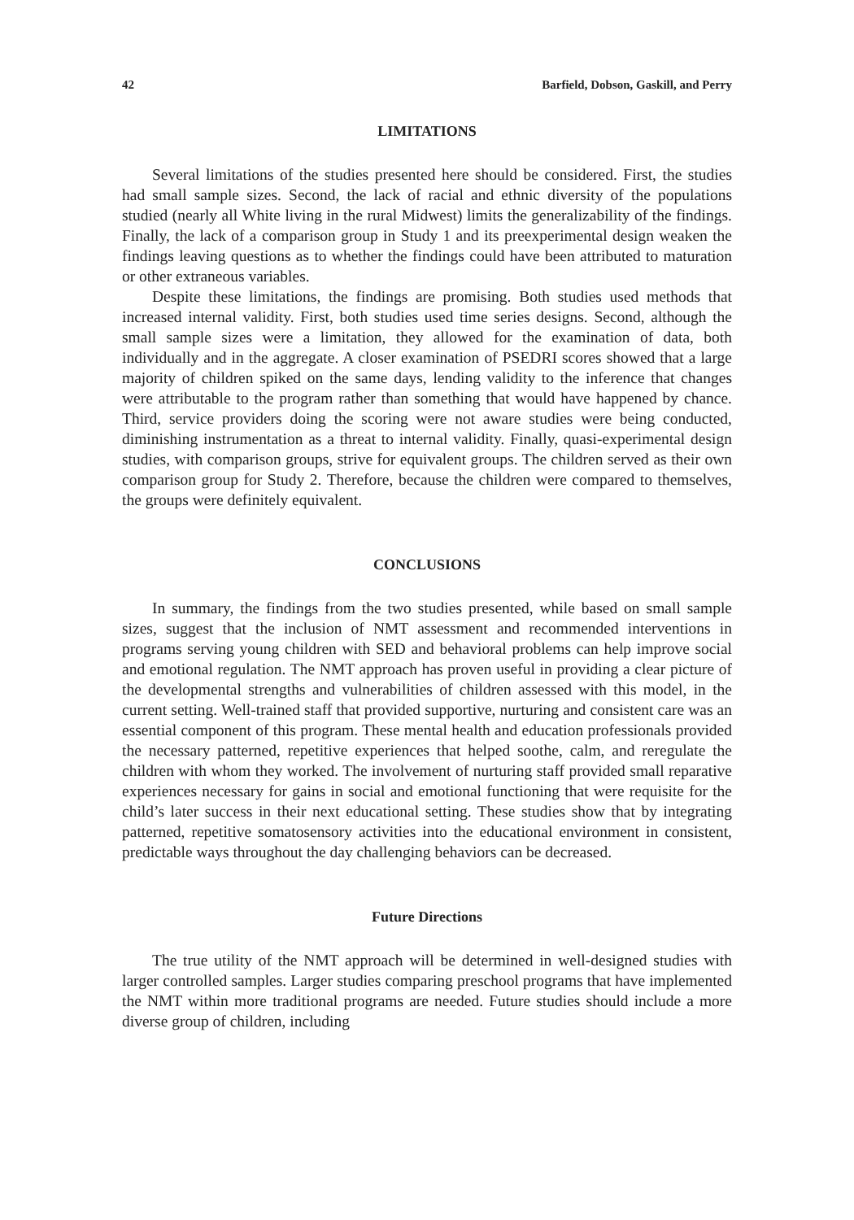42 Barfield, Dobson, Gaskill, and Perry
LIMITATIONS
Several limitations of the studies presented here should be considered. First, the studies had small sample sizes. Second, the lack of racial and ethnic diversity of the populations studied (nearly all White living in the rural Midwest) limits the generalizability of the findings. Finally, the lack of a comparison group in Study 1 and its preexperimental design weaken the findings leaving questions as to whether the findings could have been attributed to maturation or other extraneous variables.
Despite these limitations, the findings are promising. Both studies used methods that increased internal validity. First, both studies used time series designs. Second, although the small sample sizes were a limitation, they allowed for the examination of data, both individually and in the aggregate. A closer examination of PSEDRI scores showed that a large majority of children spiked on the same days, lending validity to the inference that changes were attributable to the program rather than something that would have happened by chance. Third, service providers doing the scoring were not aware studies were being conducted, diminishing instrumentation as a threat to internal validity. Finally, quasi-experimental design studies, with comparison groups, strive for equivalent groups. The children served as their own comparison group for Study 2. Therefore, because the children were compared to themselves, the groups were definitely equivalent.
CONCLUSIONS
In summary, the findings from the two studies presented, while based on small sample sizes, suggest that the inclusion of NMT assessment and recommended interventions in programs serving young children with SED and behavioral problems can help improve social and emotional regulation. The NMT approach has proven useful in providing a clear picture of the developmental strengths and vulnerabilities of children assessed with this model, in the current setting. Well-trained staff that provided supportive, nurturing and consistent care was an essential component of this program. These mental health and education professionals provided the necessary patterned, repetitive experiences that helped soothe, calm, and reregulate the children with whom they worked. The involvement of nurturing staff provided small reparative experiences necessary for gains in social and emotional functioning that were requisite for the child’s later success in their next educational setting. These studies show that by integrating patterned, repetitive somatosensory activities into the educational environment in consistent, predictable ways throughout the day challenging behaviors can be decreased.
Future Directions
The true utility of the NMT approach will be determined in well-designed studies with larger controlled samples. Larger studies comparing preschool programs that have implemented the NMT within more traditional programs are needed. Future studies should include a more diverse group of children, including